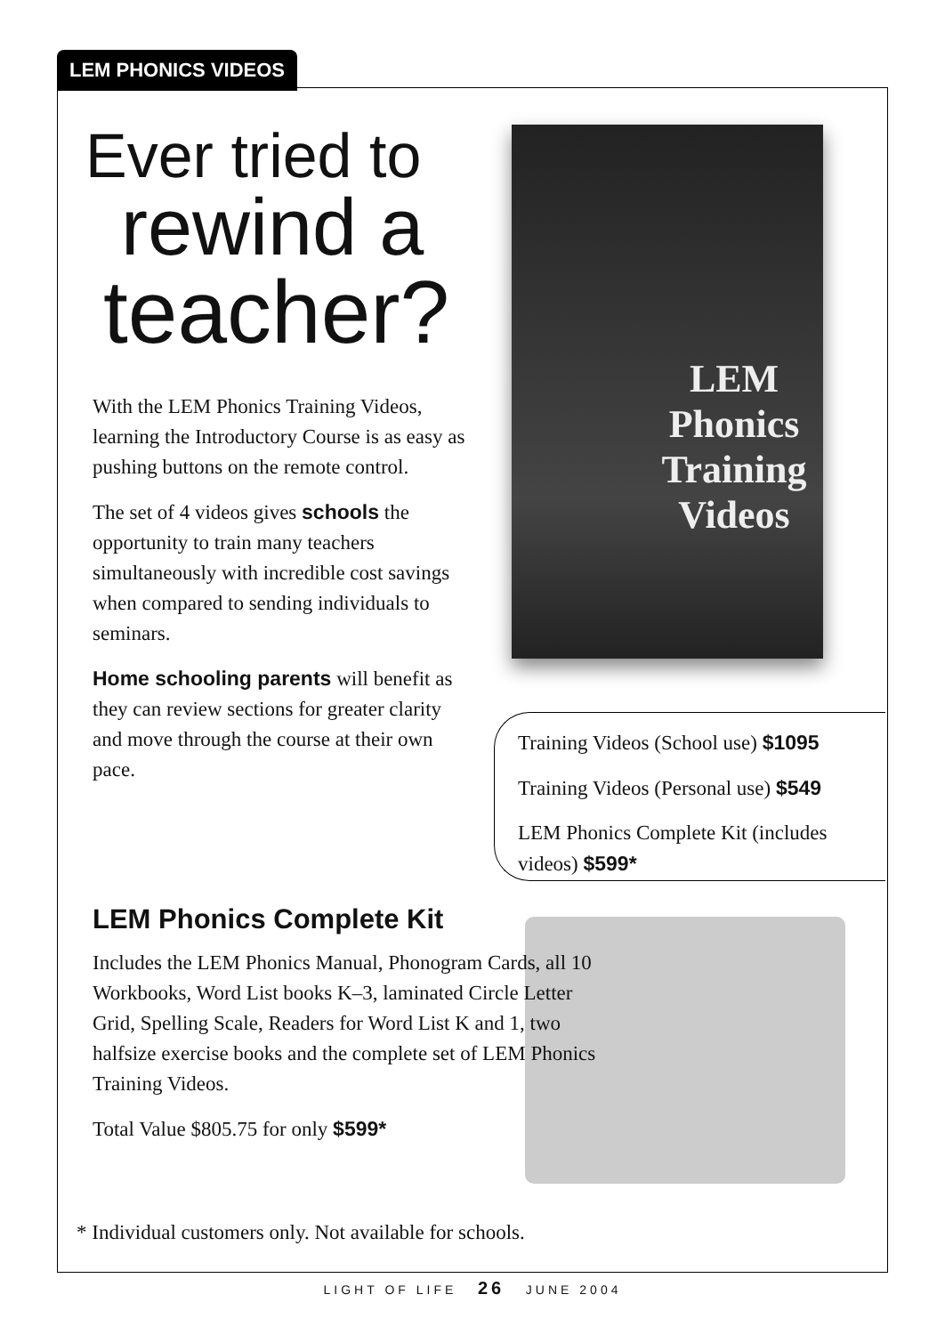LEM PHONICS VIDEOS
Ever tried to
rewind a
teacher?
With the LEM Phonics Training Videos, learning the Introductory Course is as easy as pushing buttons on the remote control.
The set of 4 videos gives schools the opportunity to train many teachers simultaneously with incredible cost savings when compared to sending individuals to seminars.
Home schooling parents will benefit as they can review sections for greater clarity and move through the course at their own pace.
LEM Phonics
Training
Videos
Training Videos (School use) $1095
Training Videos (Personal use) $549
LEM Phonics Complete Kit (includes videos) $599*
LEM Phonics Complete Kit
Includes the LEM Phonics Manual, Phonogram Cards, all 10 Workbooks, Word List books K–3, laminated Circle Letter Grid, Spelling Scale, Readers for Word List K and 1, two halfsize exercise books and the complete set of LEM Phonics Training Videos.
Total Value $805.75 for only $599*
* Individual customers only. Not available for schools.
LIGHT OF LIFE 26 JUNE 2004